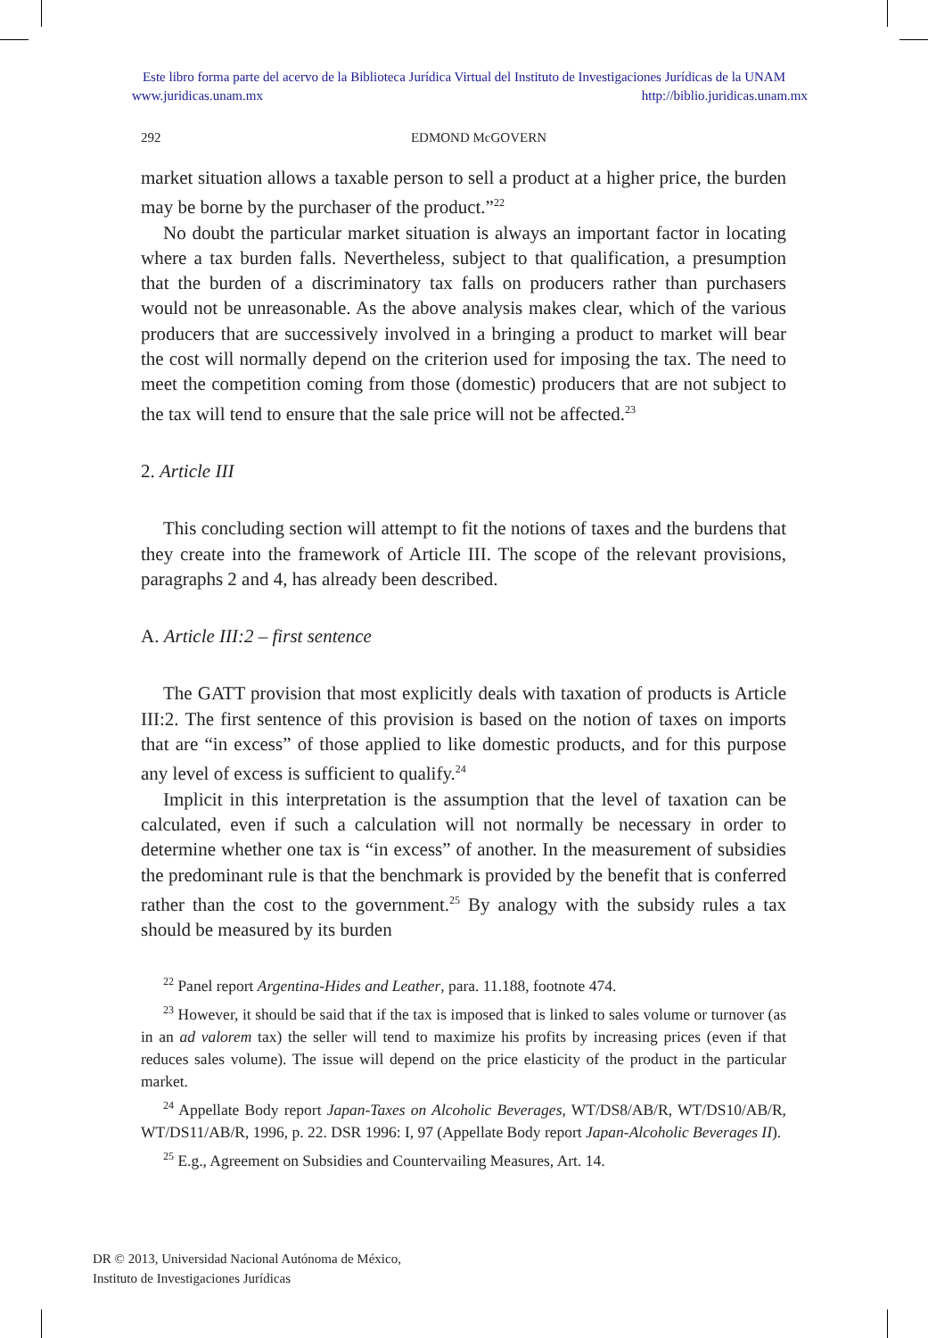Este libro forma parte del acervo de la Biblioteca Jurídica Virtual del Instituto de Investigaciones Jurídicas de la UNAM
www.juridicas.unam.mx http://biblio.juridicas.unam.mx
292 EDMOND McGOVERN
market situation allows a taxable person to sell a product at a higher price, the burden may be borne by the purchaser of the product.”<sup>22</sup>
No doubt the particular market situation is always an important factor in locating where a tax burden falls. Nevertheless, subject to that qualification, a presumption that the burden of a discriminatory tax falls on producers rather than purchasers would not be unreasonable. As the above analysis makes clear, which of the various producers that are successively involved in a bringing a product to market will bear the cost will normally depend on the criterion used for imposing the tax. The need to meet the competition coming from those (domestic) producers that are not subject to the tax will tend to ensure that the sale price will not be affected.<sup>23</sup>
2. Article III
This concluding section will attempt to fit the notions of taxes and the burdens that they create into the framework of Article III. The scope of the relevant provisions, paragraphs 2 and 4, has already been described.
A. Article III:2 – first sentence
The GATT provision that most explicitly deals with taxation of products is Article III:2. The first sentence of this provision is based on the notion of taxes on imports that are “in excess” of those applied to like domestic products, and for this purpose any level of excess is sufficient to qualify.<sup>24</sup>
Implicit in this interpretation is the assumption that the level of taxation can be calculated, even if such a calculation will not normally be necessary in order to determine whether one tax is “in excess” of another. In the measurement of subsidies the predominant rule is that the benchmark is provided by the benefit that is conferred rather than the cost to the government.<sup>25</sup> By analogy with the subsidy rules a tax should be measured by its burden
<sup>22</sup> Panel report Argentina-Hides and Leather, para. 11.188, footnote 474.
<sup>23</sup> However, it should be said that if the tax is imposed that is linked to sales volume or turnover (as in an ad valorem tax) the seller will tend to maximize his profits by increasing prices (even if that reduces sales volume). The issue will depend on the price elasticity of the product in the particular market.
<sup>24</sup> Appellate Body report Japan-Taxes on Alcoholic Beverages, WT/DS8/AB/R, WT/DS10/AB/R, WT/DS11/AB/R, 1996, p. 22. DSR 1996: I, 97 (Appellate Body report Japan-Alcoholic Beverages II).
<sup>25</sup> E.g., Agreement on Subsidies and Countervailing Measures, Art. 14.
DR © 2013, Universidad Nacional Autónoma de México,
Instituto de Investigaciones Jurídicas